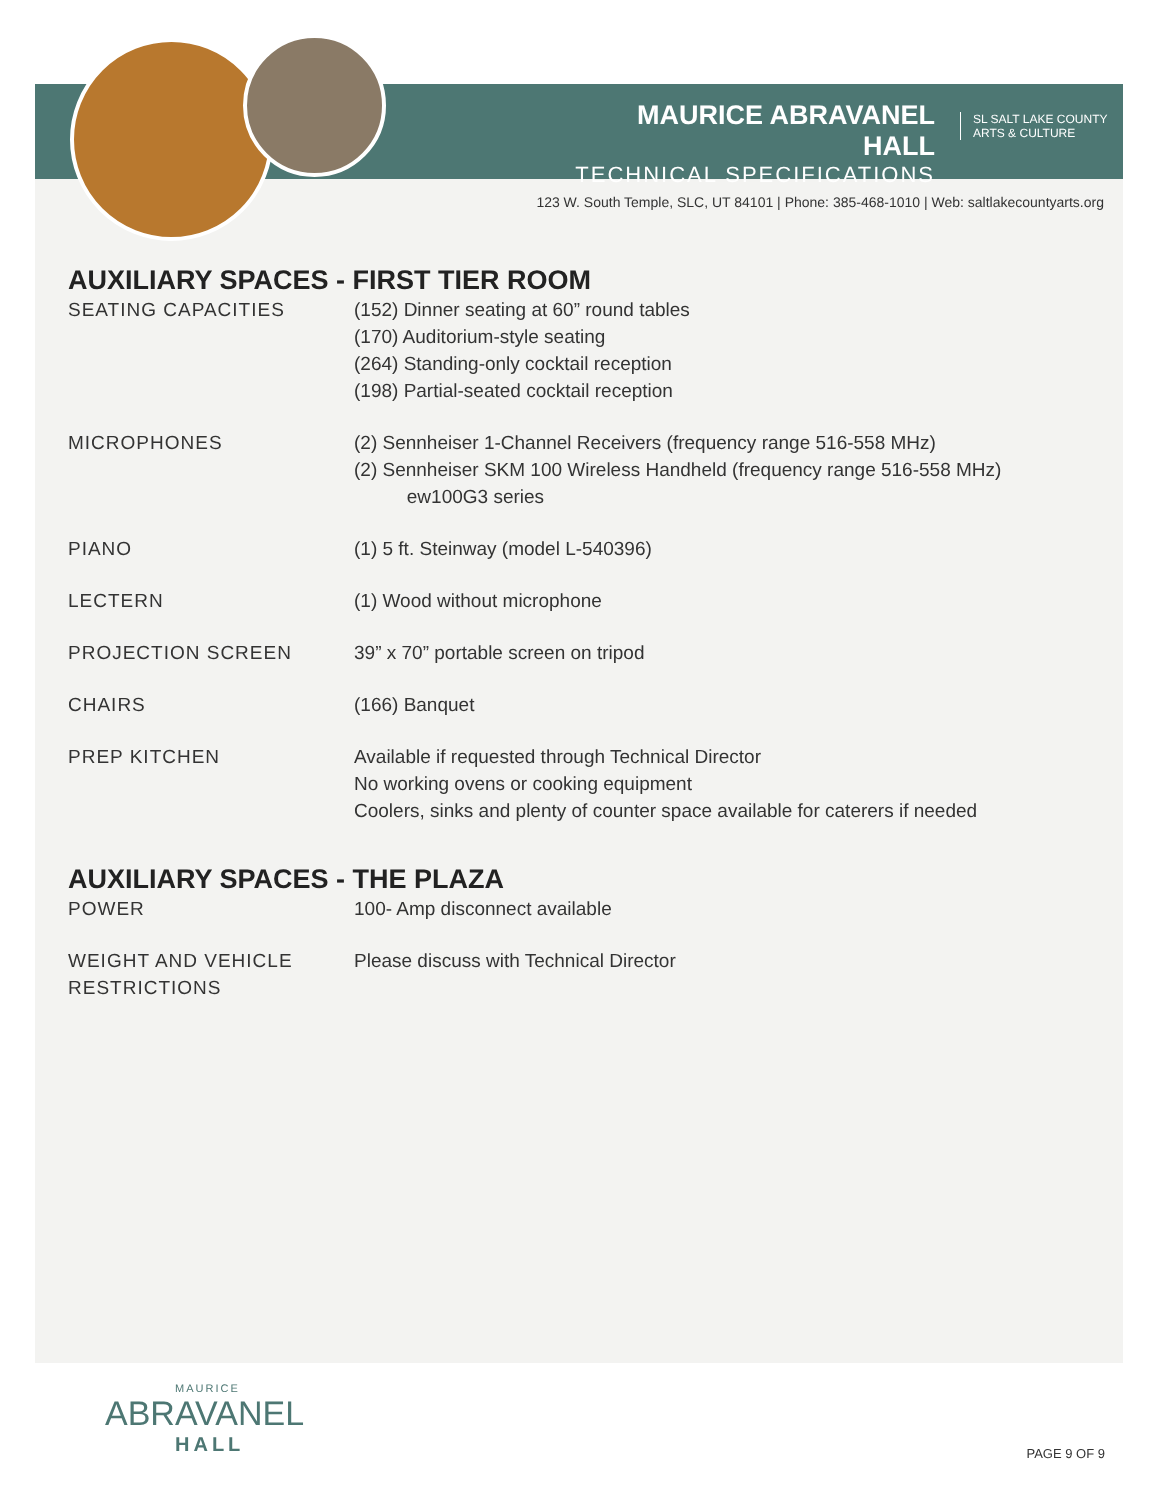MAURICE ABRAVANEL HALL
TECHNICAL SPECIFICATIONS
SL SALT LAKE COUNTY
ARTS & CULTURE
123 W. South Temple, SLC, UT 84101 | Phone: 385-468-1010 | Web: saltlakecountyarts.org
AUXILIARY SPACES - FIRST TIER ROOM
SEATING CAPACITIES (152) Dinner seating at 60” round tables
(170) Auditorium-style seating
(264) Standing-only cocktail reception
(198) Partial-seated cocktail reception
MICROPHONES (2) Sennheiser 1-Channel Receivers (frequency range 516-558 MHz)
(2) Sennheiser SKM 100 Wireless Handheld (frequency range 516-558 MHz)
ew100G3 series
PIANO (1) 5 ft. Steinway (model L-540396)
LECTERN (1) Wood without microphone
PROJECTION SCREEN 39” x 70” portable screen on tripod
CHAIRS (166) Banquet
PREP KITCHEN Available if requested through Technical Director
No working ovens or cooking equipment
Coolers, sinks and plenty of counter space available for caterers if needed
AUXILIARY SPACES - THE PLAZA
POWER 100- Amp disconnect available
WEIGHT AND VEHICLE
RESTRICTIONS
Please discuss with Technical Director
MAURICE
ABRAVANEL
HALL
PAGE 9 OF 9